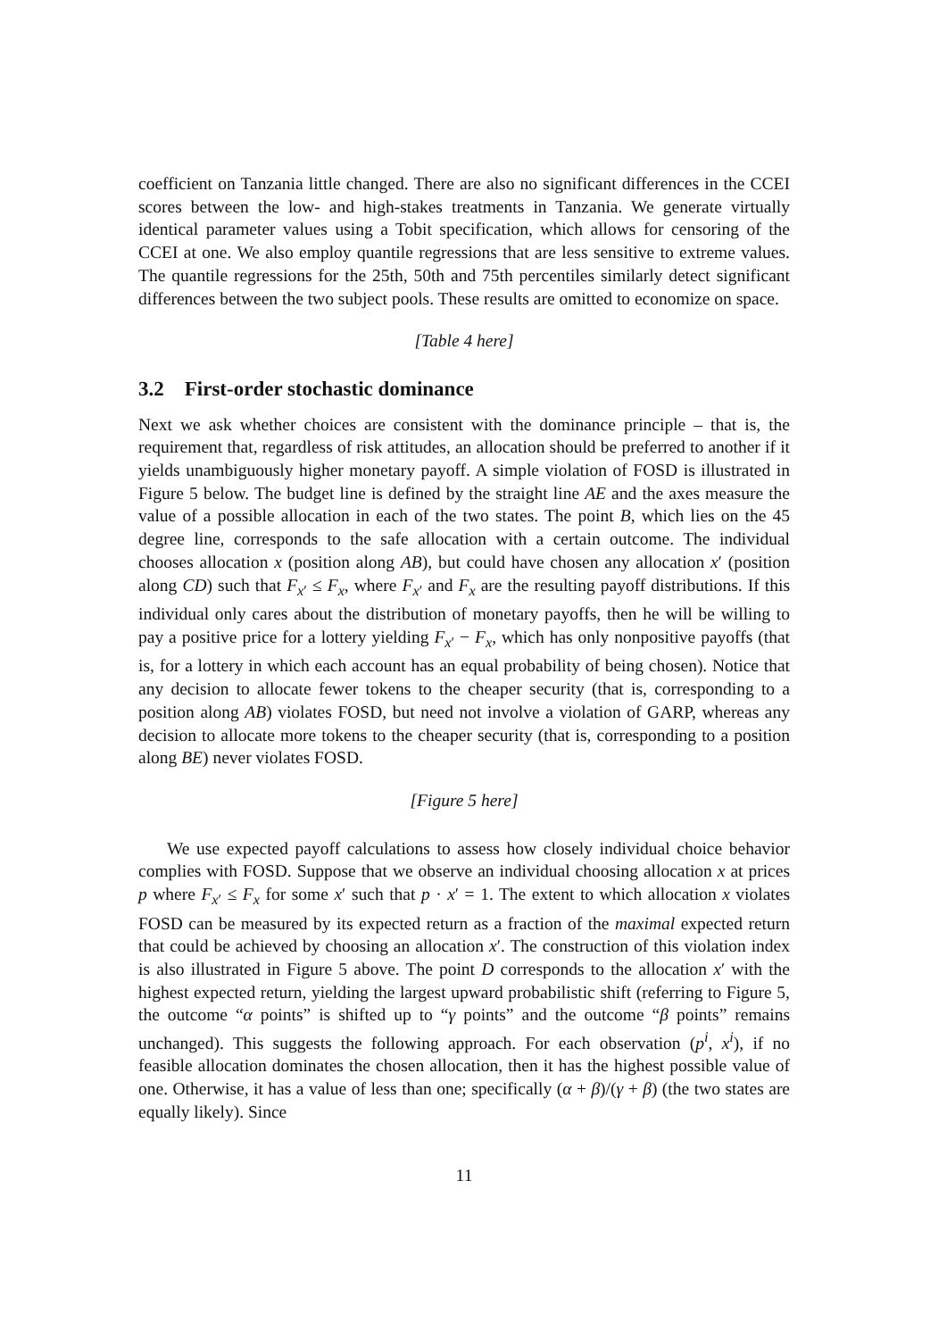coefficient on Tanzania little changed. There are also no significant differences in the CCEI scores between the low- and high-stakes treatments in Tanzania. We generate virtually identical parameter values using a Tobit specification, which allows for censoring of the CCEI at one. We also employ quantile regressions that are less sensitive to extreme values. The quantile regressions for the 25th, 50th and 75th percentiles similarly detect significant differences between the two subject pools. These results are omitted to economize on space.
[Table 4 here]
3.2 First-order stochastic dominance
Next we ask whether choices are consistent with the dominance principle – that is, the requirement that, regardless of risk attitudes, an allocation should be preferred to another if it yields unambiguously higher monetary payoff. A simple violation of FOSD is illustrated in Figure 5 below. The budget line is defined by the straight line AE and the axes measure the value of a possible allocation in each of the two states. The point B, which lies on the 45 degree line, corresponds to the safe allocation with a certain outcome. The individual chooses allocation x (position along AB), but could have chosen any allocation x′ (position along CD) such that F<sub>x′</sub> ≤ F<sub>x</sub>, where F<sub>x′</sub> and F<sub>x</sub> are the resulting payoff distributions. If this individual only cares about the distribution of monetary payoffs, then he will be willing to pay a positive price for a lottery yielding F<sub>x′</sub> − F<sub>x</sub>, which has only nonpositive payoffs (that is, for a lottery in which each account has an equal probability of being chosen). Notice that any decision to allocate fewer tokens to the cheaper security (that is, corresponding to a position along AB) violates FOSD, but need not involve a violation of GARP, whereas any decision to allocate more tokens to the cheaper security (that is, corresponding to a position along BE) never violates FOSD.
[Figure 5 here]
We use expected payoff calculations to assess how closely individual choice behavior complies with FOSD. Suppose that we observe an individual choosing allocation x at prices p where F<sub>x′</sub> ≤ F<sub>x</sub> for some x′ such that p · x′ = 1. The extent to which allocation x violates FOSD can be measured by its expected return as a fraction of the maximal expected return that could be achieved by choosing an allocation x′. The construction of this violation index is also illustrated in Figure 5 above. The point D corresponds to the allocation x′ with the highest expected return, yielding the largest upward probabilistic shift (referring to Figure 5, the outcome “α points” is shifted up to “γ points” and the outcome “β points” remains unchanged). This suggests the following approach. For each observation (p<sup>i</sup>, x<sup>i</sup>), if no feasible allocation dominates the chosen allocation, then it has the highest possible value of one. Otherwise, it has a value of less than one; specifically (α + β)/(γ + β) (the two states are equally likely). Since
11